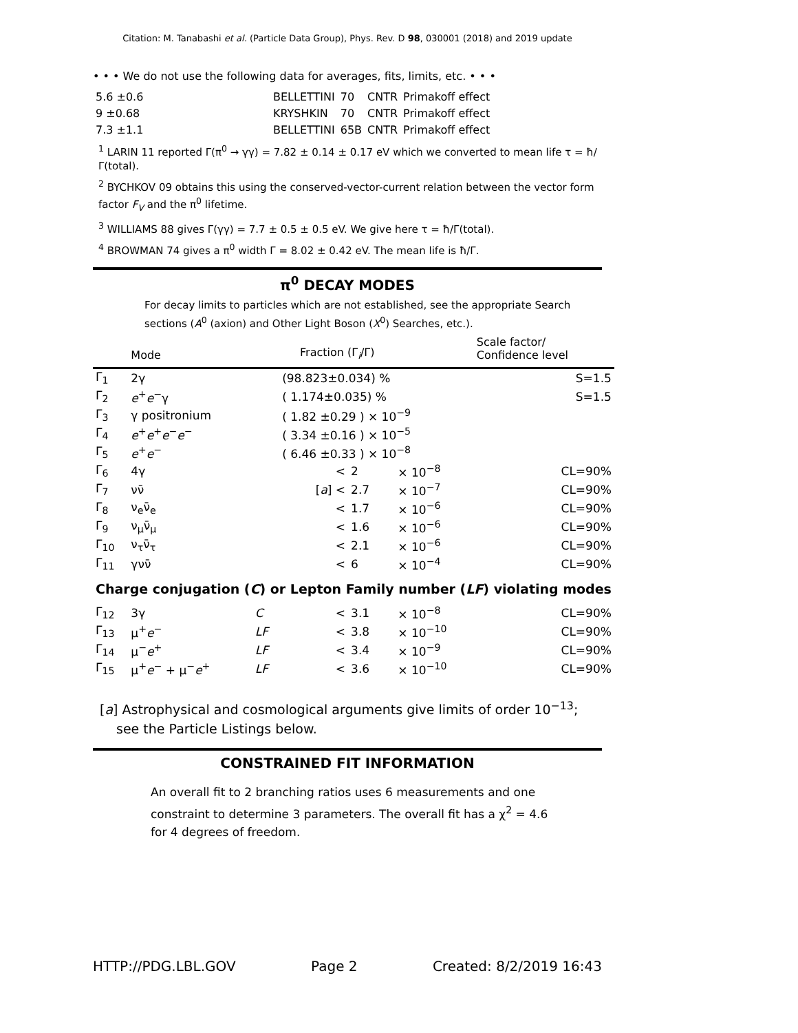Citation: M. Tanabashi et al. (Particle Data Group), Phys. Rev. D 98, 030001 (2018) and 2019 update
• • • We do not use the following data for averages, fits, limits, etc. • • •
| 5.6 ±0.6 | BELLETTINI | 70 | CNTR | Primakoff effect |
| 9 ±0.68 | KRYSHKIN | 70 | CNTR | Primakoff effect |
| 7.3 ±1.1 | BELLETTINI | 65B | CNTR | Primakoff effect |
<sup>1</sup> LARIN 11 reported Γ(π<sup>0</sup> → γγ) = 7.82 ± 0.14 ± 0.17 eV which we converted to mean life τ = ħ/Γ(total).
<sup>2</sup> BYCHKOV 09 obtains this using the conserved-vector-current relation between the vector form factor F<sub>V</sub> and the π<sup>0</sup> lifetime.
<sup>3</sup> WILLIAMS 88 gives Γ(γγ) = 7.7 ± 0.5 ± 0.5 eV. We give here τ = ħ/Γ(total).
<sup>4</sup> BROWMAN 74 gives a π<sup>0</sup> width Γ = 8.02 ± 0.42 eV. The mean life is ħ/Γ.
π<sup>0</sup> DECAY MODES
For decay limits to particles which are not established, see the appropriate Search sections (A<sup>0</sup> (axion) and Other Light Boson (X<sup>0</sup>) Searches, etc.).
| | Mode | | Fraction (Γ<sub>i</sub>/Γ) | | | Scale factor/ Confidence level |
| --- | --- | --- | --- | --- | --- | --- |
| Γ<sub>1</sub> | 2γ | | (98.823±0.034) % | | | S=1.5 |
| Γ<sub>2</sub> | e<sup>+</sup> e<sup>−</sup>γ | | ( 1.174±0.035) % | | | S=1.5 |
| Γ<sub>3</sub> | γ positronium | | ( 1.82 ±0.29 ) × 10<sup>−9</sup> | | | |
| Γ<sub>4</sub> | e<sup>+</sup> e<sup>+</sup> e<sup>−</sup> e<sup>−</sup> | | ( 3.34 ±0.16 ) × 10<sup>−5</sup> | | | |
| Γ<sub>5</sub> | e<sup>+</sup> e<sup>−</sup> | | ( 6.46 ±0.33 ) × 10<sup>−8</sup> | | | |
| Γ<sub>6</sub> | 4γ | | < | 2 | × 10<sup>−8</sup> | CL=90% |
| Γ<sub>7</sub> | νν̄ | | [ a ] < | 2.7 | × 10<sup>−7</sup> | CL=90% |
| Γ<sub>8</sub> | ν<sub>e</sub>ν̄<sub>e</sub> | | < | 1.7 | × 10<sup>−6</sup> | CL=90% |
| Γ<sub>9</sub> | ν<sub>μ</sub>ν̄<sub>μ</sub> | | < | 1.6 | × 10<sup>−6</sup> | CL=90% |
| Γ<sub>10</sub> | ν<sub>τ</sub>ν̄<sub>τ</sub> | | < | 2.1 | × 10<sup>−6</sup> | CL=90% |
| Γ<sub>11</sub> | γνν̄ | | < | 6 | × 10<sup>−4</sup> | CL=90% |
| Charge conjugation ( C ) or Lepton Family number ( LF ) violating modes | | | | | | |
| Γ<sub>12</sub> | 3γ | C | < | 3.1 | × 10<sup>−8</sup> | CL=90% |
| Γ<sub>13</sub> | μ<sup>+</sup> e<sup>−</sup> | LF | < | 3.8 | × 10<sup>−10</sup> | CL=90% |
| Γ<sub>14</sub> | μ<sup>−</sup> e<sup>+</sup> | LF | < | 3.4 | × 10<sup>−9</sup> | CL=90% |
| Γ<sub>15</sub> | μ<sup>+</sup> e<sup>−</sup> + μ<sup>−</sup> e<sup>+</sup> | LF | < | 3.6 | × 10<sup>−10</sup> | CL=90% |
[a] Astrophysical and cosmological arguments give limits of order 10<sup>−13</sup>; see the Particle Listings below.
CONSTRAINED FIT INFORMATION
An overall fit to 2 branching ratios uses 6 measurements and one constraint to determine 3 parameters. The overall fit has a χ<sup>2</sup> = 4.6 for 4 degrees of freedom.
HTTP://PDG.LBL.GOV Page 2 Created: 8/2/2019 16:43